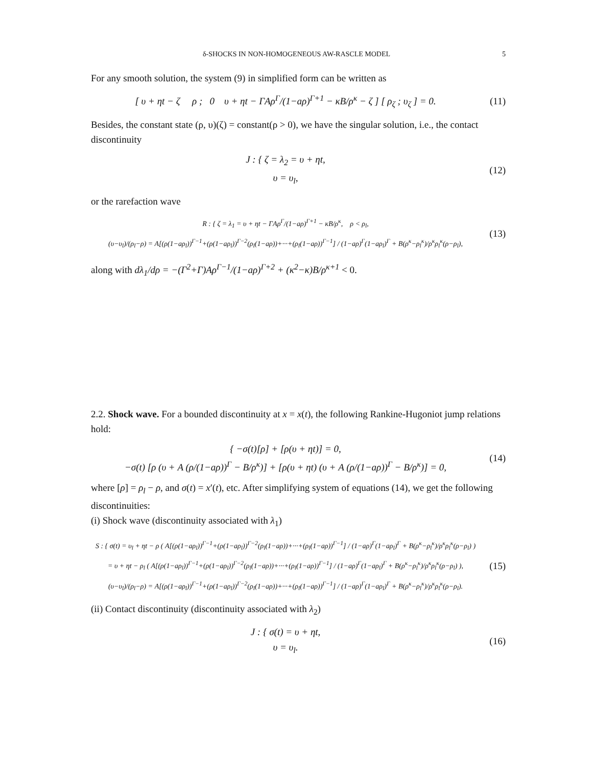δ-SHOCKS IN NON-HOMOGENEOUS AW-RASCLE MODEL 5
For any smooth solution, the system (9) in simplified form can be written as
[ υ + ηt − ζ ρ ; 0 υ + ηt − ΓAρ<sup>Γ</sup>/(1−aρ)<sup>Γ+1</sup> − κB/ρ<sup>κ</sup> − ζ ] [ ρ<sub>ζ</sub> ; υ<sub>ζ</sub> ] = 0.
(11)
Besides, the constant state (ρ, υ)(ζ) = constant(ρ > 0), we have the singular solution, i.e., the contact discontinuity
J : { ζ = λ<sub>2</sub> = υ + ηt,
υ = υ<sub>l</sub>,
(12)
or the rarefaction wave
R : { ζ = λ<sub>1</sub> = υ + ηt − ΓAρ<sup>Γ</sup>/(1−aρ)<sup>Γ+1</sup> − κB/ρ<sup>κ</sup>, ρ < ρ<sub>l</sub>,
(υ−υ<sub>l</sub>)/(ρ<sub>l</sub>−ρ) = A[(ρ(1−aρ<sub>l</sub>))<sup>Γ−1</sup>+(ρ(1−aρ<sub>l</sub>))<sup>Γ−2</sup>(ρ<sub>l</sub>(1−aρ))+···+(ρ<sub>l</sub>(1−aρ))<sup>Γ−1</sup>] / (1−aρ)<sup>Γ</sup>(1−aρ<sub>l</sub>)<sup>Γ</sup> + B(ρ<sup>κ</sup>−ρ<sub>l</sub><sup>κ</sup>)/ρ<sup>κ</sup>ρ<sub>l</sub><sup>κ</sup>(ρ−ρ<sub>l</sub>),
(13)
along with dλ<sub>1</sub>/dρ = −(Γ<sup>2</sup>+Γ)Aρ<sup>Γ−1</sup>/(1−aρ)<sup>Γ+2</sup> + (κ<sup>2</sup>−κ)B/ρ<sup>κ+1</sup> < 0.
2.2. Shock wave. For a bounded discontinuity at x = x(t), the following Rankine-Hugoniot jump relations hold:
{ −σ(t)[ρ] + [ρ(υ + ηt)] = 0,
−σ(t) [ρ (υ + A (ρ/(1−aρ))<sup>Γ</sup> − B/ρ<sup>κ</sup>)] + [ρ(υ + ηt) (υ + A (ρ/(1−aρ))<sup>Γ</sup> − B/ρ<sup>κ</sup>)] = 0,
(14)
where [ρ] = ρ<sub>l</sub> − ρ, and σ(t) = x′(t), etc. After simplifying system of equations (14), we get the following discontinuities:
(i) Shock wave (discontinuity associated with λ<sub>1</sub>)
S : { σ(t) = υ<sub>l</sub> + ηt − ρ ( A[(ρ(1−aρ<sub>l</sub>))<sup>Γ−1</sup>+(ρ(1−aρ<sub>l</sub>))<sup>Γ−2</sup>(ρ<sub>l</sub>(1−aρ))+···+(ρ<sub>l</sub>(1−aρ))<sup>Γ−1</sup>] / (1−aρ)<sup>Γ</sup>(1−aρ<sub>l</sub>)<sup>Γ</sup> + B(ρ<sup>κ</sup>−ρ<sub>l</sub><sup>κ</sup>)/ρ<sup>κ</sup>ρ<sub>l</sub><sup>κ</sup>(ρ−ρ<sub>l</sub>) )
= υ + ηt − ρ<sub>l</sub> ( A[(ρ(1−aρ<sub>l</sub>))<sup>Γ−1</sup>+(ρ(1−aρ<sub>l</sub>))<sup>Γ−2</sup>(ρ<sub>l</sub>(1−aρ))+···+(ρ<sub>l</sub>(1−aρ))<sup>Γ−1</sup>] / (1−aρ)<sup>Γ</sup>(1−aρ<sub>l</sub>)<sup>Γ</sup> + B(ρ<sup>κ</sup>−ρ<sub>l</sub><sup>κ</sup>)/ρ<sup>κ</sup>ρ<sub>l</sub><sup>κ</sup>(ρ−ρ<sub>l</sub>) ),
(υ−υ<sub>l</sub>)/(ρ<sub>l</sub>−ρ) = A[(ρ(1−aρ<sub>l</sub>))<sup>Γ−1</sup>+(ρ(1−aρ<sub>l</sub>))<sup>Γ−2</sup>(ρ<sub>l</sub>(1−aρ))+···+(ρ<sub>l</sub>(1−aρ))<sup>Γ−1</sup>] / (1−aρ)<sup>Γ</sup>(1−aρ<sub>l</sub>)<sup>Γ</sup> + B(ρ<sup>κ</sup>−ρ<sub>l</sub><sup>κ</sup>)/ρ<sup>κ</sup>ρ<sub>l</sub><sup>κ</sup>(ρ−ρ<sub>l</sub>).
(15)
(ii) Contact discontinuity (discontinuity associated with λ<sub>2</sub>)
J : { σ(t) = υ + ηt,
υ = υ<sub>l</sub>.
(16)